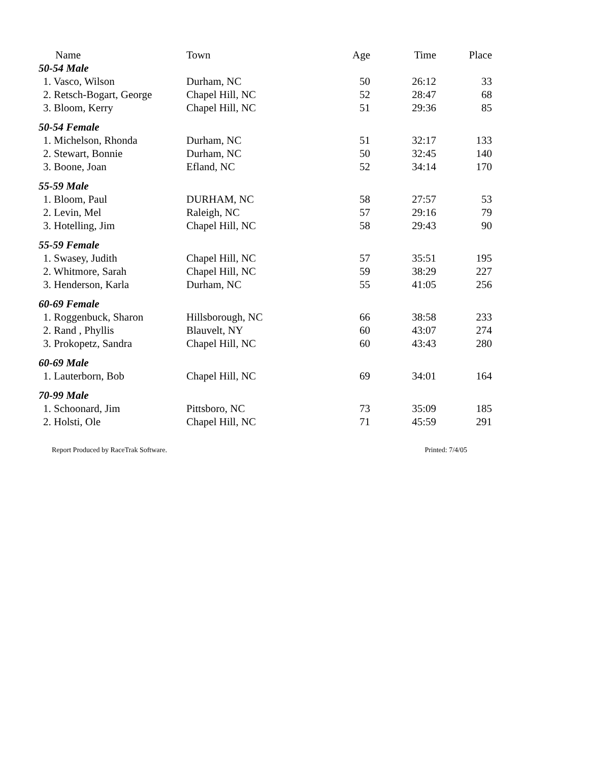| Name | Town | Age | Time | Place |
| --- | --- | --- | --- | --- |
| 50-54 Male | | | | |
| 1. Vasco, Wilson | Durham, NC | 50 | 26:12 | 33 |
| 2. Retsch-Bogart, George | Chapel Hill, NC | 52 | 28:47 | 68 |
| 3. Bloom, Kerry | Chapel Hill, NC | 51 | 29:36 | 85 |
| 50-54 Female | | | | |
| 1. Michelson, Rhonda | Durham, NC | 51 | 32:17 | 133 |
| 2. Stewart, Bonnie | Durham, NC | 50 | 32:45 | 140 |
| 3. Boone, Joan | Efland, NC | 52 | 34:14 | 170 |
| 55-59 Male | | | | |
| 1. Bloom, Paul | DURHAM, NC | 58 | 27:57 | 53 |
| 2. Levin, Mel | Raleigh, NC | 57 | 29:16 | 79 |
| 3. Hotelling, Jim | Chapel Hill, NC | 58 | 29:43 | 90 |
| 55-59 Female | | | | |
| 1. Swasey, Judith | Chapel Hill, NC | 57 | 35:51 | 195 |
| 2. Whitmore, Sarah | Chapel Hill, NC | 59 | 38:29 | 227 |
| 3. Henderson, Karla | Durham, NC | 55 | 41:05 | 256 |
| 60-69 Female | | | | |
| 1. Roggenbuck, Sharon | Hillsborough, NC | 66 | 38:58 | 233 |
| 2. Rand , Phyllis | Blauvelt, NY | 60 | 43:07 | 274 |
| 3. Prokopetz, Sandra | Chapel Hill, NC | 60 | 43:43 | 280 |
| 60-69 Male | | | | |
| 1. Lauterborn, Bob | Chapel Hill, NC | 69 | 34:01 | 164 |
| 70-99 Male | | | | |
| 1. Schoonard, Jim | Pittsboro, NC | 73 | 35:09 | 185 |
| 2. Holsti, Ole | Chapel Hill, NC | 71 | 45:59 | 291 |
Report Produced by RaceTrak Software. Printed: 7/4/05